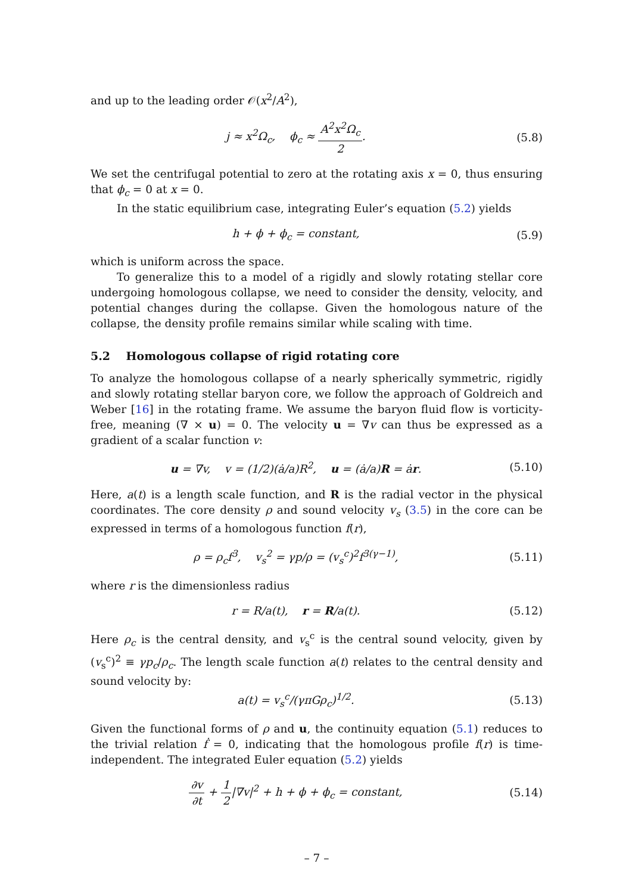and up to the leading order 𝒪(x<sup>2</sup>/A<sup>2</sup>),
j ≈ x<sup>2</sup>Ω<sub>c</sub>, ϕ<sub>c</sub> ≈ A<sup>2</sup>x<sup>2</sup>Ω<sub>c</sub> 2. (5.8)
We set the centrifugal potential to zero at the rotating axis x = 0, thus ensuring that ϕ<sub>c</sub> = 0 at x = 0.
In the static equilibrium case, integrating Euler’s equation (5.2) yields
h + ϕ + ϕ<sub>c</sub> = constant, (5.9)
which is uniform across the space.
To generalize this to a model of a rigidly and slowly rotating stellar core undergoing homologous collapse, we need to consider the density, velocity, and potential changes during the collapse. Given the homologous nature of the collapse, the density profile remains similar while scaling with time.
5.2 Homologous collapse of rigid rotating core
To analyze the homologous collapse of a nearly spherically symmetric, rigidly and slowly rotating stellar baryon core, we follow the approach of Goldreich and Weber [16] in the rotating frame. We assume the baryon fluid flow is vorticity-free, meaning (∇ × u) = 0. The velocity u = ∇v can thus be expressed as a gradient of a scalar function v:
u = ∇v, v = (1/2)(ȧ/a)R<sup>2</sup>, u = (ȧ/a)R = ȧr.
(5.10)
Here, a(t) is a length scale function, and R is the radial vector in the physical coordinates. The core density ρ and sound velocity v<sub>s</sub> (3.5) in the core can be expressed in terms of a homologous function f(r),
ρ = ρ<sub>c</sub>f<sup>3</sup>, v<sub>s</sub><sup>2</sup> = γp/ρ = (v<sub>s</sub><sup>c</sup>)<sup>2</sup>f<sup>3(γ−1)</sup>,
(5.11)
where r is the dimensionless radius
r = R/a(t), r = R/a(t). (5.12)
Here ρ<sub>c</sub> is the central density, and v<sub>s</sub><sup>c</sup> is the central sound velocity, given by (v<sub>s</sub><sup>c</sup>)<sup>2</sup> ≡ γp<sub>c</sub>/ρ<sub>c</sub>. The length scale function a(t) relates to the central density and sound velocity by:
a(t) = v<sub>s</sub><sup>c</sup>/(γπGρ<sub>c</sub>)<sup>1/2</sup>. (5.13)
Given the functional forms of ρ and u, the continuity equation (5.1) reduces to the trivial relation ḟ = 0, indicating that the homologous profile f(r) is time-independent. The integrated Euler equation (5.2) yields
∂v ∂t + 1 2|∇v|<sup>2</sup> + h + ϕ + ϕ<sub>c</sub> = constant,
(5.14)
– 7 –